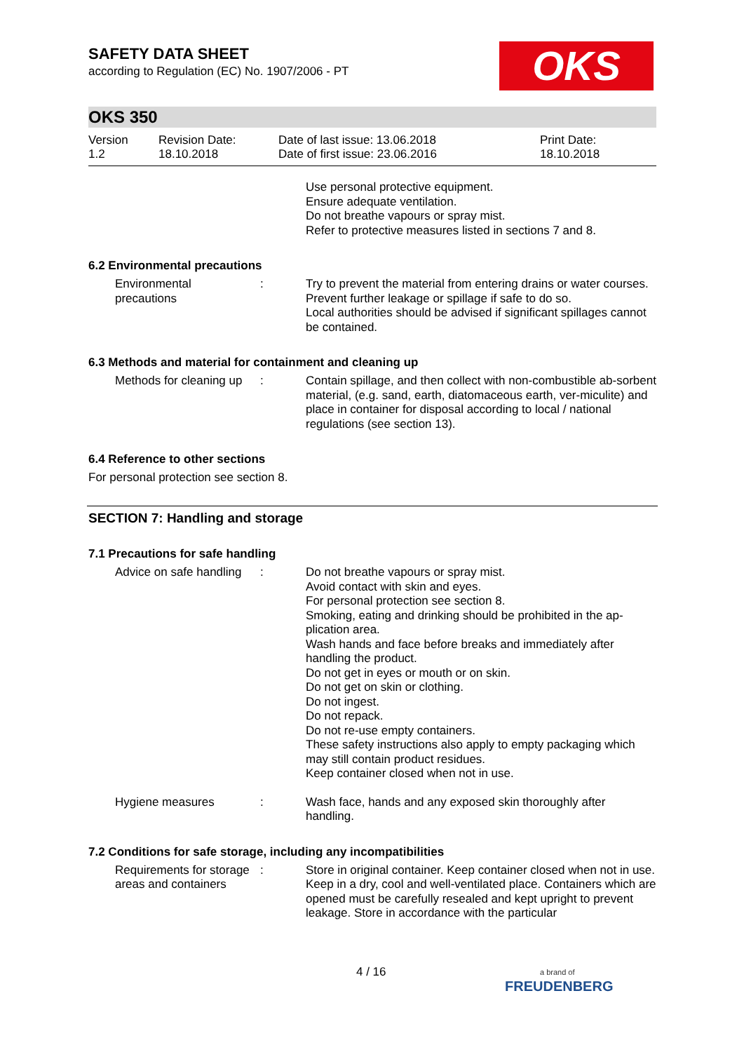OKS
SAFETY DATA SHEET
according to Regulation (EC) No. 1907/2006 - PT
OKS 350
Version
1.2
Revision Date:
18.10.2018
Date of last issue: 13.06.2018
Date of first issue: 23.06.2016
Print Date:
18.10.2018
Use personal protective equipment.
Ensure adequate ventilation.
Do not breathe vapours or spray mist.
Refer to protective measures listed in sections 7 and 8.
6.2 Environmental precautions
Environmental precautions
: Try to prevent the material from entering drains or water courses.
Prevent further leakage or spillage if safe to do so.
Local authorities should be advised if significant spillages cannot be contained.
6.3 Methods and material for containment and cleaning up
Methods for cleaning up
: Contain spillage, and then collect with non-combustible ab-sorbent material, (e.g. sand, earth, diatomaceous earth, ver-miculite) and place in container for disposal according to local / national regulations (see section 13).
6.4 Reference to other sections
For personal protection see section 8.
SECTION 7: Handling and storage
7.1 Precautions for safe handling
Advice on safe handling
: Do not breathe vapours or spray mist.
Avoid contact with skin and eyes.
For personal protection see section 8.
Smoking, eating and drinking should be prohibited in the ap-plication area.
Wash hands and face before breaks and immediately after handling the product.
Do not get in eyes or mouth or on skin.
Do not get on skin or clothing.
Do not ingest.
Do not repack.
Do not re-use empty containers.
These safety instructions also apply to empty packaging which may still contain product residues.
Keep container closed when not in use.
Hygiene measures : Wash face, hands and any exposed skin thoroughly after handling.
7.2 Conditions for safe storage, including any incompatibilities
Requirements for storage areas and containers
: Store in original container. Keep container closed when not in use. Keep in a dry, cool and well-ventilated place. Containers which are opened must be carefully resealed and kept upright to prevent leakage. Store in accordance with the particular
4 / 16 a brand of
FREUDENBERG